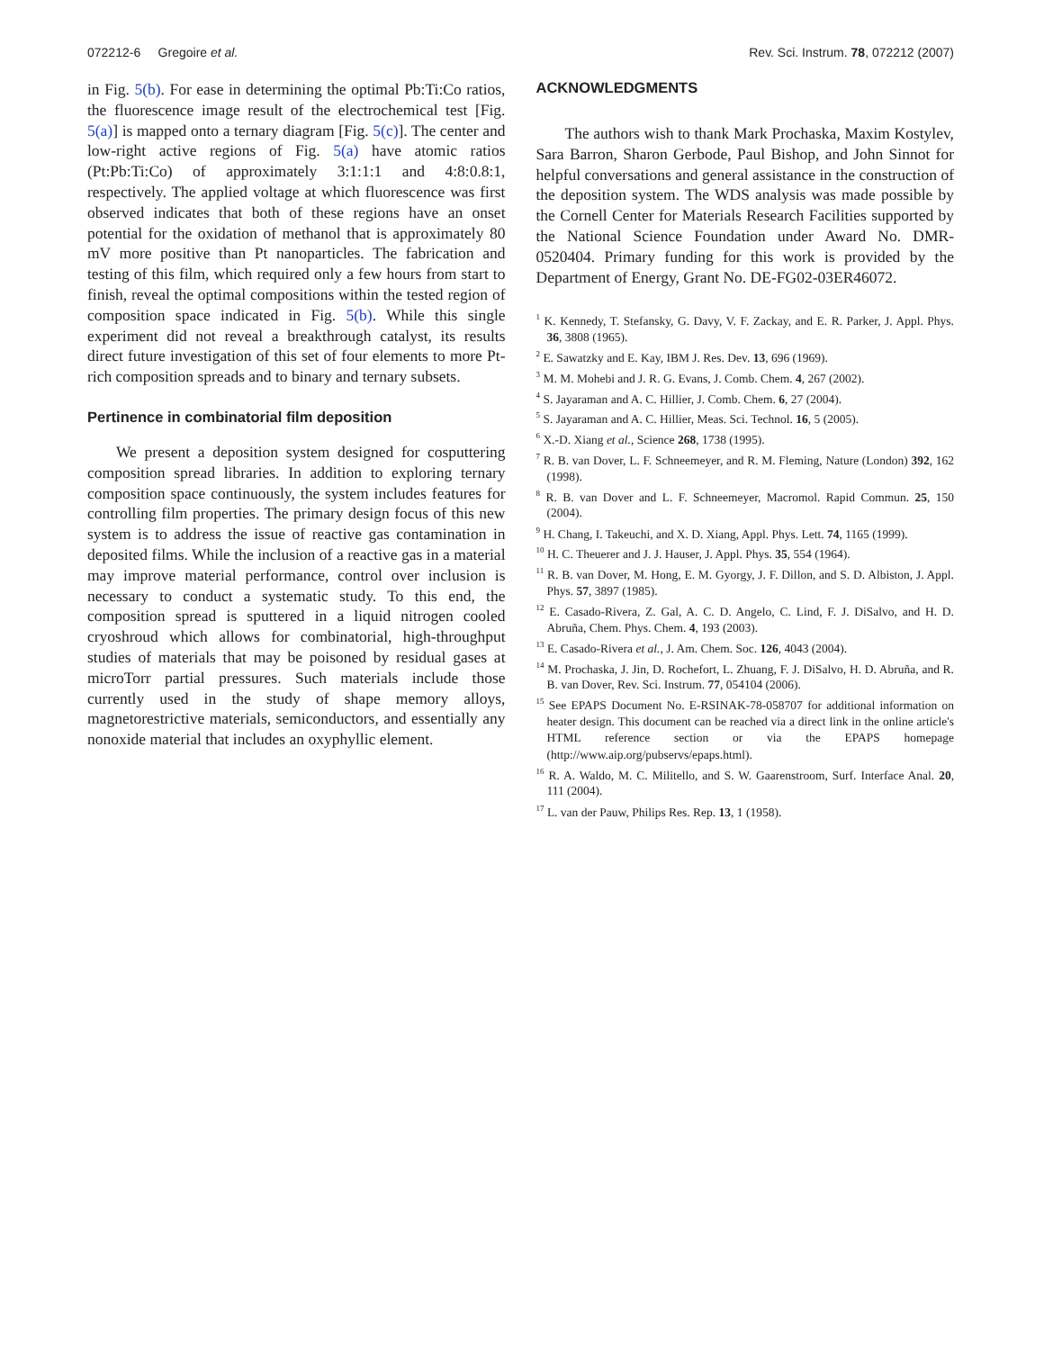072212-6 Gregoire et al. Rev. Sci. Instrum. 78, 072212 (2007)
in Fig. 5(b). For ease in determining the optimal Pb:Ti:Co ratios, the fluorescence image result of the electrochemical test [Fig. 5(a)] is mapped onto a ternary diagram [Fig. 5(c)]. The center and low-right active regions of Fig. 5(a) have atomic ratios (Pt:Pb:Ti:Co) of approximately 3:1:1:1 and 4:8:0.8:1, respectively. The applied voltage at which fluorescence was first observed indicates that both of these regions have an onset potential for the oxidation of methanol that is approximately 80 mV more positive than Pt nanoparticles. The fabrication and testing of this film, which required only a few hours from start to finish, reveal the optimal compositions within the tested region of composition space indicated in Fig. 5(b). While this single experiment did not reveal a breakthrough catalyst, its results direct future investigation of this set of four elements to more Pt-rich composition spreads and to binary and ternary subsets.
Pertinence in combinatorial film deposition
We present a deposition system designed for cosputtering composition spread libraries. In addition to exploring ternary composition space continuously, the system includes features for controlling film properties. The primary design focus of this new system is to address the issue of reactive gas contamination in deposited films. While the inclusion of a reactive gas in a material may improve material performance, control over inclusion is necessary to conduct a systematic study. To this end, the composition spread is sputtered in a liquid nitrogen cooled cryoshroud which allows for combinatorial, high-throughput studies of materials that may be poisoned by residual gases at microTorr partial pressures. Such materials include those currently used in the study of shape memory alloys, magnetorestrictive materials, semiconductors, and essentially any nonoxide material that includes an oxyphyllic element.
ACKNOWLEDGMENTS
The authors wish to thank Mark Prochaska, Maxim Kostylev, Sara Barron, Sharon Gerbode, Paul Bishop, and John Sinnot for helpful conversations and general assistance in the construction of the deposition system. The WDS analysis was made possible by the Cornell Center for Materials Research Facilities supported by the National Science Foundation under Award No. DMR-0520404. Primary funding for this work is provided by the Department of Energy, Grant No. DE-FG02-03ER46072.
<sup>1</sup> K. Kennedy, T. Stefansky, G. Davy, V. F. Zackay, and E. R. Parker, J. Appl. Phys. 36, 3808 (1965).
<sup>2</sup> E. Sawatzky and E. Kay, IBM J. Res. Dev. 13, 696 (1969).
<sup>3</sup> M. M. Mohebi and J. R. G. Evans, J. Comb. Chem. 4, 267 (2002).
<sup>4</sup> S. Jayaraman and A. C. Hillier, J. Comb. Chem. 6, 27 (2004).
<sup>5</sup> S. Jayaraman and A. C. Hillier, Meas. Sci. Technol. 16, 5 (2005).
<sup>6</sup> X.-D. Xiang et al., Science 268, 1738 (1995).
<sup>7</sup> R. B. van Dover, L. F. Schneemeyer, and R. M. Fleming, Nature (London) 392, 162 (1998).
<sup>8</sup> R. B. van Dover and L. F. Schneemeyer, Macromol. Rapid Commun. 25, 150 (2004).
<sup>9</sup> H. Chang, I. Takeuchi, and X. D. Xiang, Appl. Phys. Lett. 74, 1165 (1999).
<sup>10</sup> H. C. Theuerer and J. J. Hauser, J. Appl. Phys. 35, 554 (1964).
<sup>11</sup> R. B. van Dover, M. Hong, E. M. Gyorgy, J. F. Dillon, and S. D. Albiston, J. Appl. Phys. 57, 3897 (1985).
<sup>12</sup> E. Casado-Rivera, Z. Gal, A. C. D. Angelo, C. Lind, F. J. DiSalvo, and H. D. Abruña, Chem. Phys. Chem. 4, 193 (2003).
<sup>13</sup> E. Casado-Rivera et al., J. Am. Chem. Soc. 126, 4043 (2004).
<sup>14</sup> M. Prochaska, J. Jin, D. Rochefort, L. Zhuang, F. J. DiSalvo, H. D. Abruña, and R. B. van Dover, Rev. Sci. Instrum. 77, 054104 (2006).
<sup>15</sup> See EPAPS Document No. E-RSINAK-78-058707 for additional information on heater design. This document can be reached via a direct link in the online article's HTML reference section or via the EPAPS homepage (http://www.aip.org/pubservs/epaps.html).
<sup>16</sup> R. A. Waldo, M. C. Militello, and S. W. Gaarenstroom, Surf. Interface Anal. 20, 111 (2004).
<sup>17</sup> L. van der Pauw, Philips Res. Rep. 13, 1 (1958).